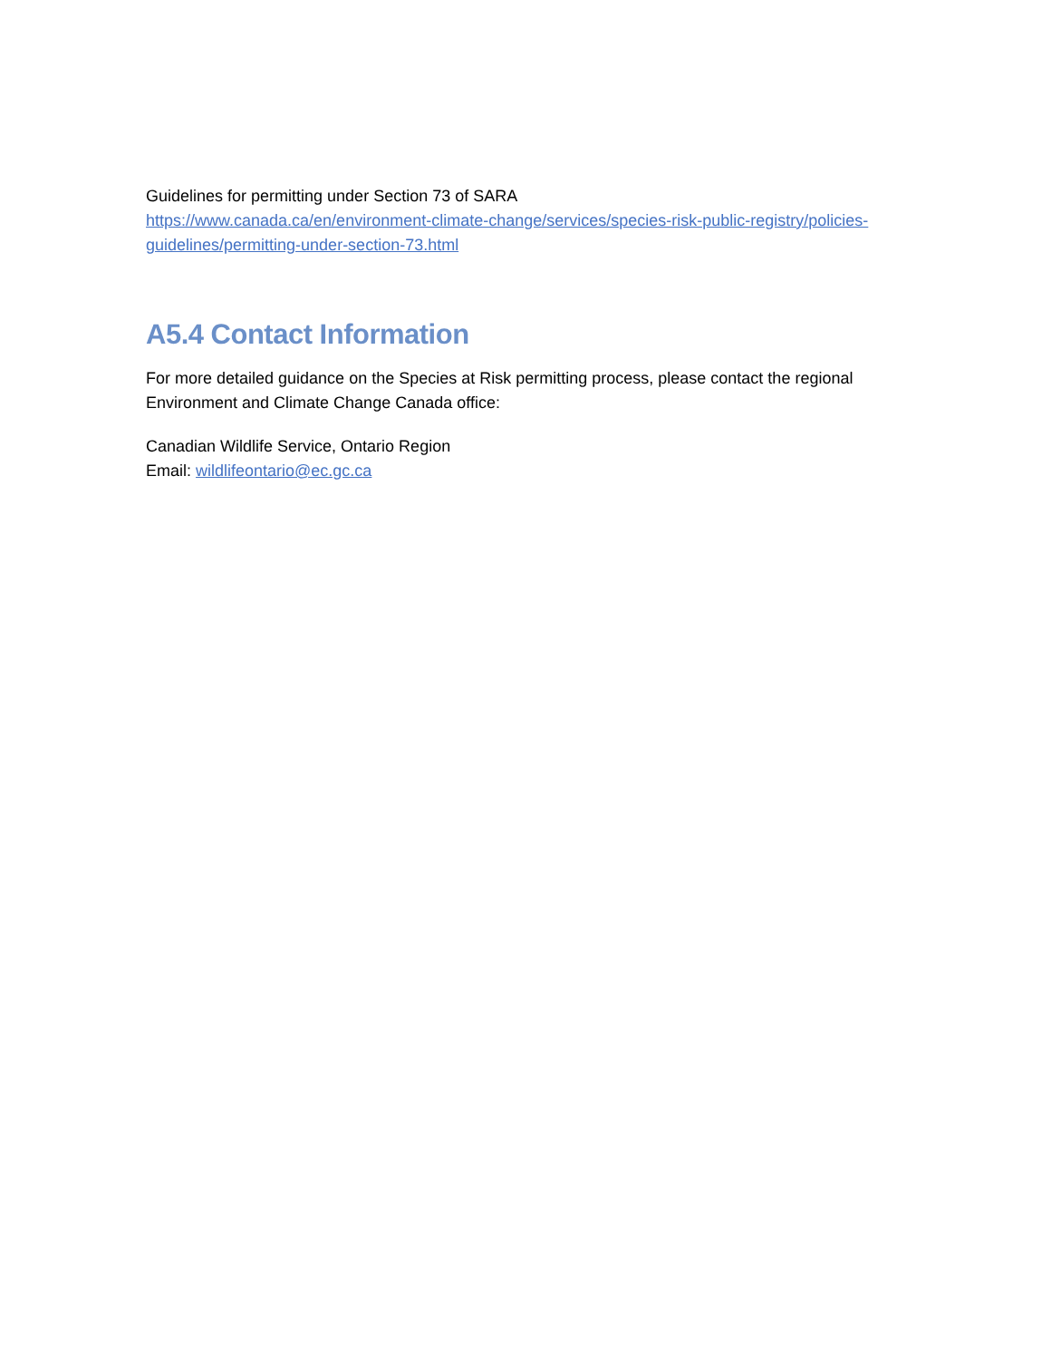Guidelines for permitting under Section 73 of SARA
https://www.canada.ca/en/environment-climate-change/services/species-risk-public-registry/policies-guidelines/permitting-under-section-73.html
A5.4 Contact Information
For more detailed guidance on the Species at Risk permitting process, please contact the regional Environment and Climate Change Canada office:
Canadian Wildlife Service, Ontario Region
Email: wildlifeontario@ec.gc.ca